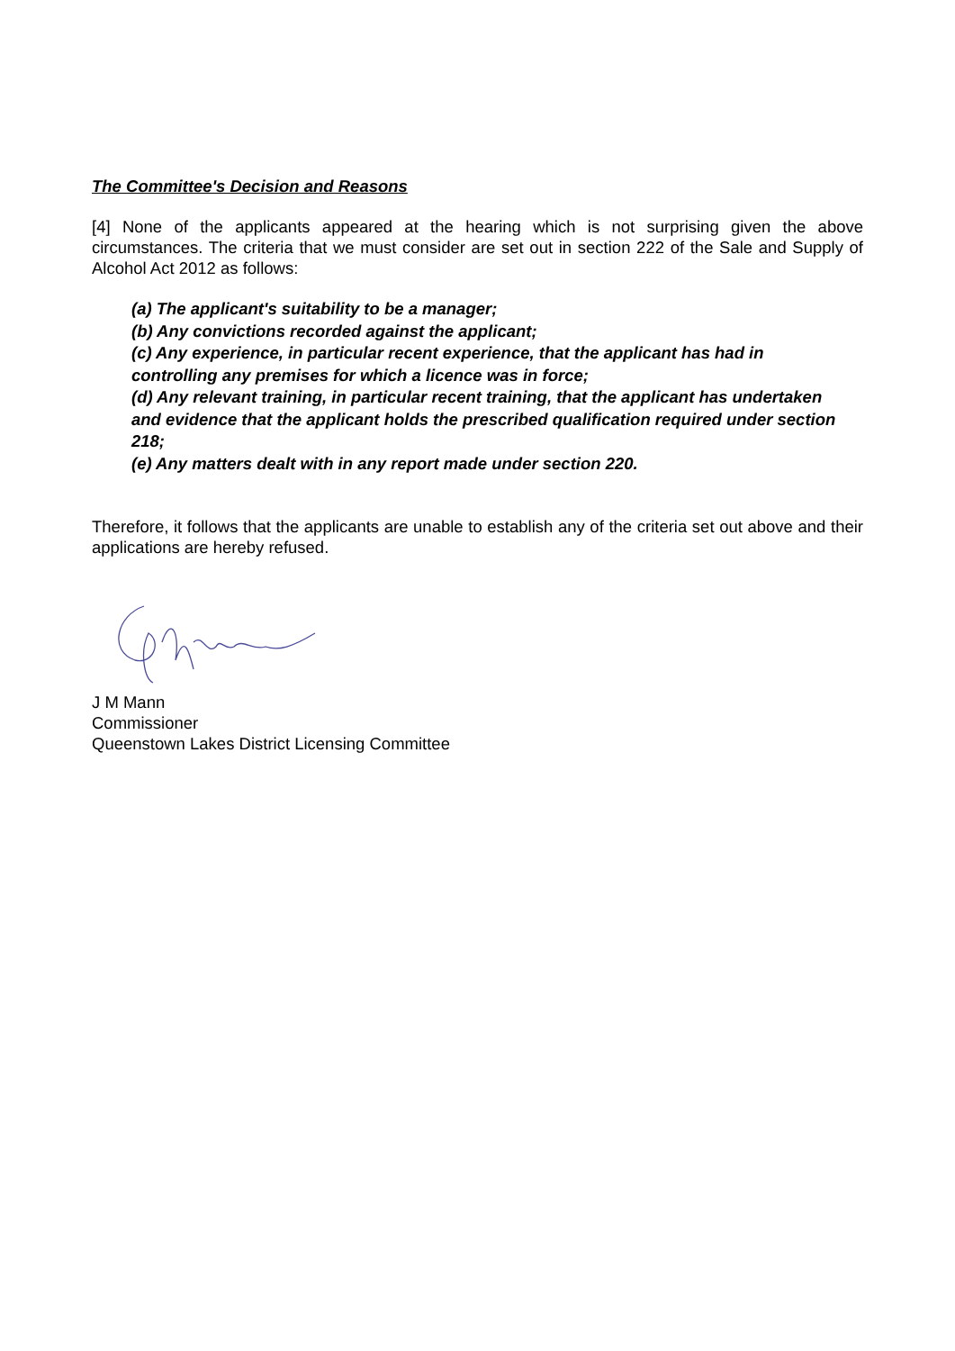The Committee's Decision and Reasons
[4] None of the applicants appeared at the hearing which is not surprising given the above circumstances. The criteria that we must consider are set out in section 222 of the Sale and Supply of Alcohol Act 2012 as follows:
(a) The applicant's suitability to be a manager;
(b) Any convictions recorded against the applicant;
(c) Any experience, in particular recent experience, that the applicant has had in controlling any premises for which a licence was in force;
(d) Any relevant training, in particular recent training, that the applicant has undertaken and evidence that the applicant holds the prescribed qualification required under section 218;
(e) Any matters dealt with in any report made under section 220.
Therefore, it follows that the applicants are unable to establish any of the criteria set out above and their applications are hereby refused.
J M Mann
Commissioner
Queenstown Lakes District Licensing Committee